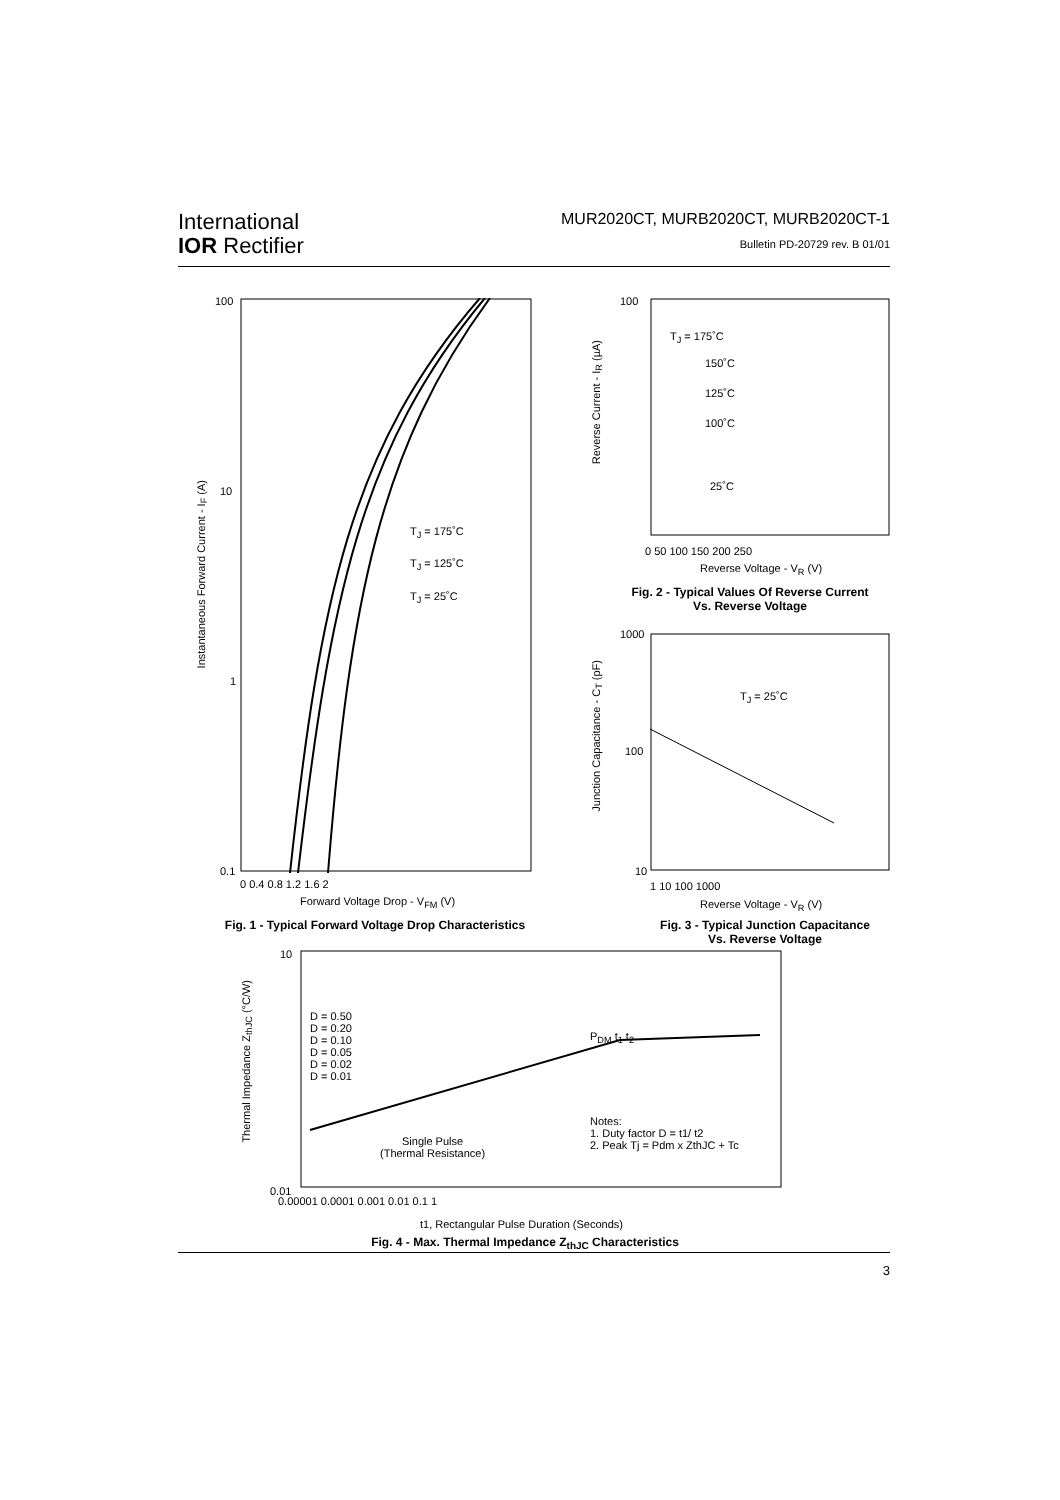International
IOR Rectifier
MUR2020CT, MURB2020CT, MURB2020CT-1
Bulletin PD-20729 rev. B 01/01
100
10
1
0.1
T<sub>J</sub> = 175˚C
T<sub>J</sub> = 125˚C
T<sub>J</sub> = 25˚C
0 0.4 0.8 1.2 1.6 2
Forward Voltage Drop - V<sub>FM</sub> (V)
Instantaneous Forward Current - I<sub>F</sub> (A)
Fig. 1 - Typical Forward Voltage Drop Characteristics
100
T<sub>J</sub> = 175˚C
150˚C
125˚C
100˚C
25˚C
0 50 100 150 200 250
Reverse Voltage - V<sub>R</sub> (V)
Reverse Current - I<sub>R</sub> (µA)
Fig. 2 - Typical Values Of Reverse Current
Vs. Reverse Voltage
1000
T<sub>J</sub> = 25˚C
100
10
1 10 100 1000
Reverse Voltage - V<sub>R</sub> (V)
Junction Capacitance - C<sub>T</sub> (pF)
Fig. 3 - Typical Junction Capacitance
Vs. Reverse Voltage
10
D = 0.50
D = 0.20
D = 0.10
D = 0.05
D = 0.02
D = 0.01
P<sub>DM</sub> t<sub>1</sub> t<sub>2</sub>
Notes:
1. Duty factor D = t1/ t2
2. Peak Tj = Pdm x ZthJC + Tc
Single Pulse
(Thermal Resistance)
0.01
0.00001 0.0001 0.001 0.01 0.1 1
t1, Rectangular Pulse Duration (Seconds)
Thermal Impedance Z<sub>thJC</sub> (°C/W)
Fig. 4 - Max. Thermal Impedance Z<sub>thJC</sub> Characteristics
3